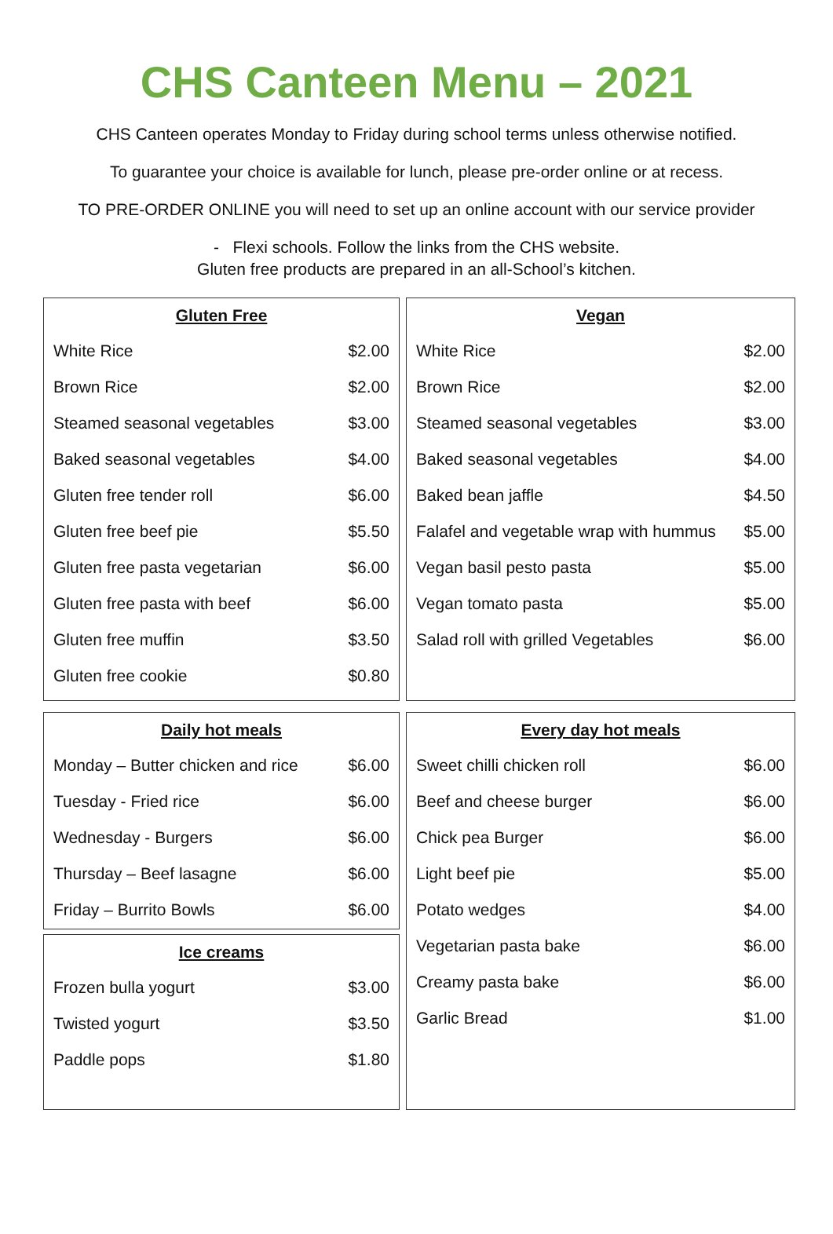CHS Canteen Menu – 2021
CHS Canteen operates Monday to Friday during school terms unless otherwise notified.
To guarantee your choice is available for lunch, please pre-order online or at recess.
TO PRE-ORDER ONLINE you will need to set up an online account with our service provider
- Flexi schools. Follow the links from the CHS website.
Gluten free products are prepared in an all-School’s kitchen.
| Gluten Free | |
| --- | --- |
| White Rice | $2.00 |
| Brown Rice | $2.00 |
| Steamed seasonal vegetables | $3.00 |
| Baked seasonal vegetables | $4.00 |
| Gluten free tender roll | $6.00 |
| Gluten free beef pie | $5.50 |
| Gluten free pasta vegetarian | $6.00 |
| Gluten free pasta with beef | $6.00 |
| Gluten free muffin | $3.50 |
| Gluten free cookie | $0.80 |
| Vegan | |
| --- | --- |
| White Rice | $2.00 |
| Brown Rice | $2.00 |
| Steamed seasonal vegetables | $3.00 |
| Baked seasonal vegetables | $4.00 |
| Baked bean jaffle | $4.50 |
| Falafel and vegetable wrap with hummus | $5.00 |
| Vegan basil pesto pasta | $5.00 |
| Vegan tomato pasta | $5.00 |
| Salad roll with grilled Vegetables | $6.00 |
| Daily hot meals | |
| --- | --- |
| Monday – Butter chicken and rice | $6.00 |
| Tuesday - Fried rice | $6.00 |
| Wednesday - Burgers | $6.00 |
| Thursday – Beef lasagne | $6.00 |
| Friday – Burrito Bowls | $6.00 |
| Ice creams | |
| --- | --- |
| Frozen bulla yogurt | $3.00 |
| Twisted yogurt | $3.50 |
| Paddle pops | $1.80 |
| Every day hot meals | |
| --- | --- |
| Sweet chilli chicken roll | $6.00 |
| Beef and cheese burger | $6.00 |
| Chick pea Burger | $6.00 |
| Light beef pie | $5.00 |
| Potato wedges | $4.00 |
| Vegetarian pasta bake | $6.00 |
| Creamy pasta bake | $6.00 |
| Garlic Bread | $1.00 |